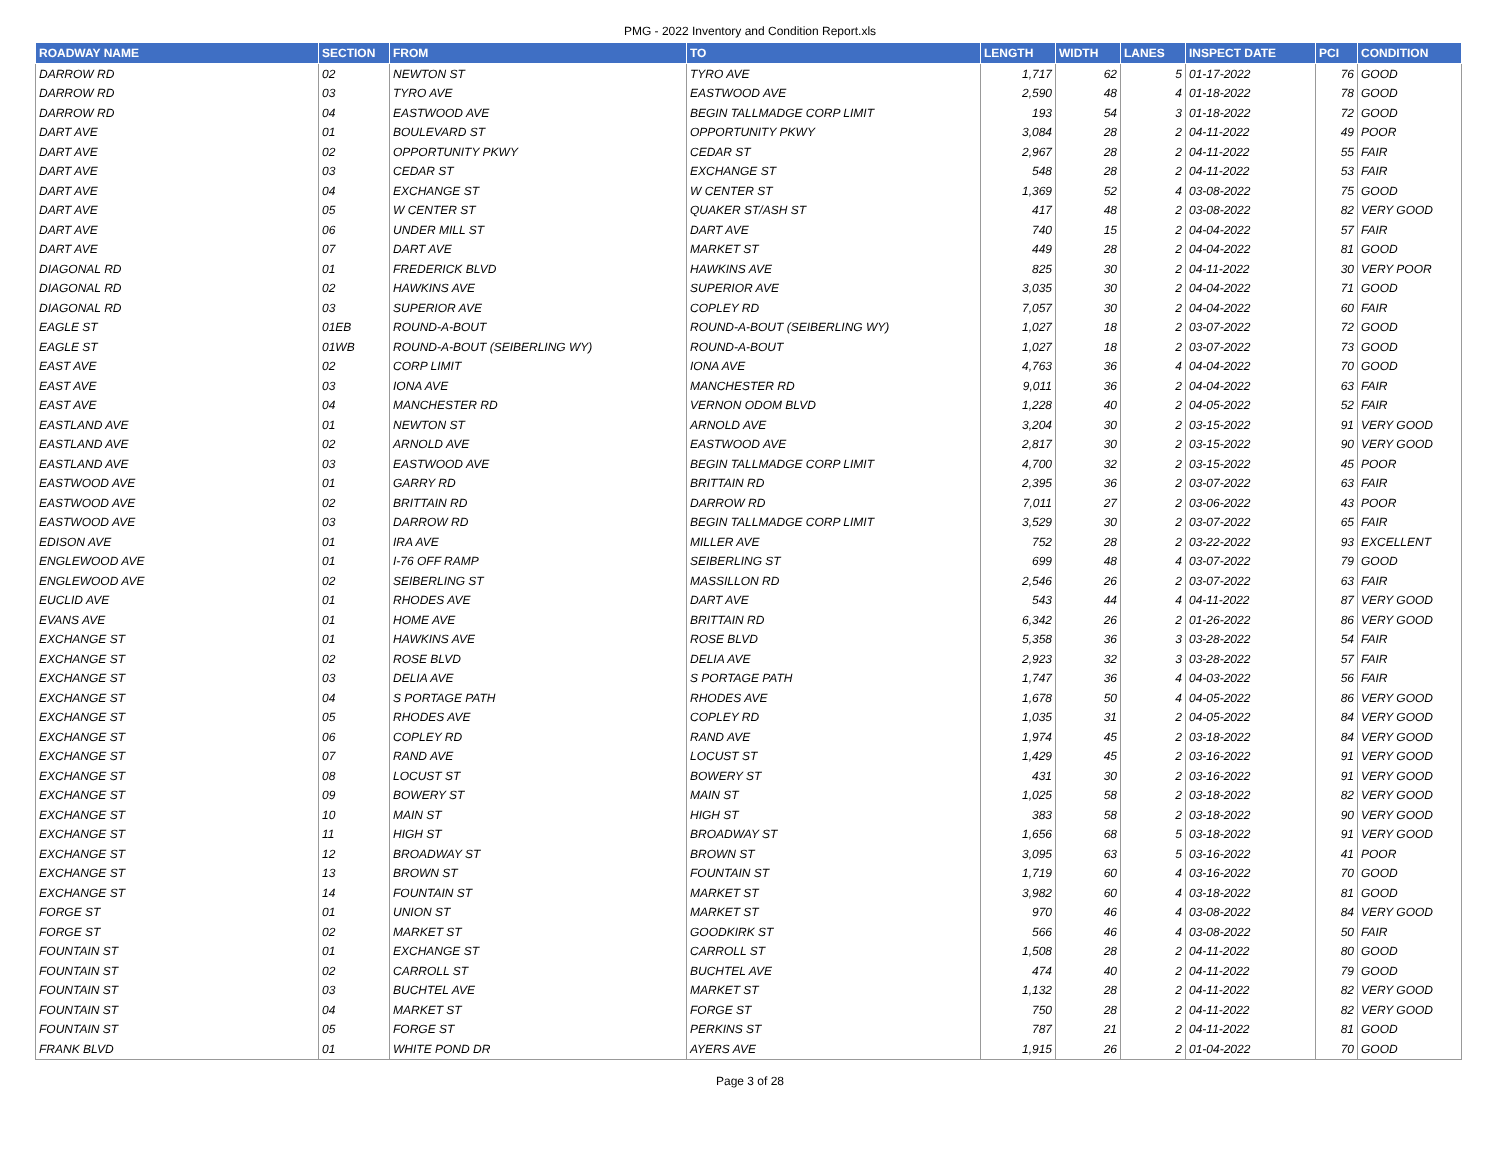PMG - 2022 Inventory and Condition Report.xls
| ROADWAY NAME | SECTION | FROM | TO | LENGTH | WIDTH | LANES | INSPECT DATE | PCI | CONDITION |
| --- | --- | --- | --- | --- | --- | --- | --- | --- | --- |
| DARROW RD | 02 | NEWTON ST | TYRO AVE | 1,717 | 62 | 5 | 01-17-2022 | 76 | GOOD |
| DARROW RD | 03 | TYRO AVE | EASTWOOD AVE | 2,590 | 48 | 4 | 01-18-2022 | 78 | GOOD |
| DARROW RD | 04 | EASTWOOD AVE | BEGIN TALLMADGE CORP LIMIT | 193 | 54 | 3 | 01-18-2022 | 72 | GOOD |
| DART AVE | 01 | BOULEVARD ST | OPPORTUNITY PKWY | 3,084 | 28 | 2 | 04-11-2022 | 49 | POOR |
| DART AVE | 02 | OPPORTUNITY PKWY | CEDAR ST | 2,967 | 28 | 2 | 04-11-2022 | 55 | FAIR |
| DART AVE | 03 | CEDAR ST | EXCHANGE ST | 548 | 28 | 2 | 04-11-2022 | 53 | FAIR |
| DART AVE | 04 | EXCHANGE ST | W CENTER ST | 1,369 | 52 | 4 | 03-08-2022 | 75 | GOOD |
| DART AVE | 05 | W CENTER ST | QUAKER ST/ASH ST | 417 | 48 | 2 | 03-08-2022 | 82 | VERY GOOD |
| DART AVE | 06 | UNDER MILL ST | DART AVE | 740 | 15 | 2 | 04-04-2022 | 57 | FAIR |
| DART AVE | 07 | DART AVE | MARKET ST | 449 | 28 | 2 | 04-04-2022 | 81 | GOOD |
| DIAGONAL RD | 01 | FREDERICK BLVD | HAWKINS AVE | 825 | 30 | 2 | 04-11-2022 | 30 | VERY POOR |
| DIAGONAL RD | 02 | HAWKINS AVE | SUPERIOR AVE | 3,035 | 30 | 2 | 04-04-2022 | 71 | GOOD |
| DIAGONAL RD | 03 | SUPERIOR AVE | COPLEY RD | 7,057 | 30 | 2 | 04-04-2022 | 60 | FAIR |
| EAGLE ST | 01EB | ROUND-A-BOUT | ROUND-A-BOUT (SEIBERLING WY) | 1,027 | 18 | 2 | 03-07-2022 | 72 | GOOD |
| EAGLE ST | 01WB | ROUND-A-BOUT (SEIBERLING WY) | ROUND-A-BOUT | 1,027 | 18 | 2 | 03-07-2022 | 73 | GOOD |
| EAST AVE | 02 | CORP LIMIT | IONA AVE | 4,763 | 36 | 4 | 04-04-2022 | 70 | GOOD |
| EAST AVE | 03 | IONA AVE | MANCHESTER RD | 9,011 | 36 | 2 | 04-04-2022 | 63 | FAIR |
| EAST AVE | 04 | MANCHESTER RD | VERNON ODOM BLVD | 1,228 | 40 | 2 | 04-05-2022 | 52 | FAIR |
| EASTLAND AVE | 01 | NEWTON ST | ARNOLD AVE | 3,204 | 30 | 2 | 03-15-2022 | 91 | VERY GOOD |
| EASTLAND AVE | 02 | ARNOLD AVE | EASTWOOD AVE | 2,817 | 30 | 2 | 03-15-2022 | 90 | VERY GOOD |
| EASTLAND AVE | 03 | EASTWOOD AVE | BEGIN TALLMADGE CORP LIMIT | 4,700 | 32 | 2 | 03-15-2022 | 45 | POOR |
| EASTWOOD AVE | 01 | GARRY RD | BRITTAIN RD | 2,395 | 36 | 2 | 03-07-2022 | 63 | FAIR |
| EASTWOOD AVE | 02 | BRITTAIN RD | DARROW RD | 7,011 | 27 | 2 | 03-06-2022 | 43 | POOR |
| EASTWOOD AVE | 03 | DARROW RD | BEGIN TALLMADGE CORP LIMIT | 3,529 | 30 | 2 | 03-07-2022 | 65 | FAIR |
| EDISON AVE | 01 | IRA AVE | MILLER AVE | 752 | 28 | 2 | 03-22-2022 | 93 | EXCELLENT |
| ENGLEWOOD AVE | 01 | I-76 OFF RAMP | SEIBERLING ST | 699 | 48 | 4 | 03-07-2022 | 79 | GOOD |
| ENGLEWOOD AVE | 02 | SEIBERLING ST | MASSILLON RD | 2,546 | 26 | 2 | 03-07-2022 | 63 | FAIR |
| EUCLID AVE | 01 | RHODES AVE | DART AVE | 543 | 44 | 4 | 04-11-2022 | 87 | VERY GOOD |
| EVANS AVE | 01 | HOME AVE | BRITTAIN RD | 6,342 | 26 | 2 | 01-26-2022 | 86 | VERY GOOD |
| EXCHANGE ST | 01 | HAWKINS AVE | ROSE BLVD | 5,358 | 36 | 3 | 03-28-2022 | 54 | FAIR |
| EXCHANGE ST | 02 | ROSE BLVD | DELIA AVE | 2,923 | 32 | 3 | 03-28-2022 | 57 | FAIR |
| EXCHANGE ST | 03 | DELIA AVE | S PORTAGE PATH | 1,747 | 36 | 4 | 04-03-2022 | 56 | FAIR |
| EXCHANGE ST | 04 | S PORTAGE PATH | RHODES AVE | 1,678 | 50 | 4 | 04-05-2022 | 86 | VERY GOOD |
| EXCHANGE ST | 05 | RHODES AVE | COPLEY RD | 1,035 | 31 | 2 | 04-05-2022 | 84 | VERY GOOD |
| EXCHANGE ST | 06 | COPLEY RD | RAND AVE | 1,974 | 45 | 2 | 03-18-2022 | 84 | VERY GOOD |
| EXCHANGE ST | 07 | RAND AVE | LOCUST ST | 1,429 | 45 | 2 | 03-16-2022 | 91 | VERY GOOD |
| EXCHANGE ST | 08 | LOCUST ST | BOWERY ST | 431 | 30 | 2 | 03-16-2022 | 91 | VERY GOOD |
| EXCHANGE ST | 09 | BOWERY ST | MAIN ST | 1,025 | 58 | 2 | 03-18-2022 | 82 | VERY GOOD |
| EXCHANGE ST | 10 | MAIN ST | HIGH ST | 383 | 58 | 2 | 03-18-2022 | 90 | VERY GOOD |
| EXCHANGE ST | 11 | HIGH ST | BROADWAY ST | 1,656 | 68 | 5 | 03-18-2022 | 91 | VERY GOOD |
| EXCHANGE ST | 12 | BROADWAY ST | BROWN ST | 3,095 | 63 | 5 | 03-16-2022 | 41 | POOR |
| EXCHANGE ST | 13 | BROWN ST | FOUNTAIN ST | 1,719 | 60 | 4 | 03-16-2022 | 70 | GOOD |
| EXCHANGE ST | 14 | FOUNTAIN ST | MARKET ST | 3,982 | 60 | 4 | 03-18-2022 | 81 | GOOD |
| FORGE ST | 01 | UNION ST | MARKET ST | 970 | 46 | 4 | 03-08-2022 | 84 | VERY GOOD |
| FORGE ST | 02 | MARKET ST | GOODKIRK ST | 566 | 46 | 4 | 03-08-2022 | 50 | FAIR |
| FOUNTAIN ST | 01 | EXCHANGE ST | CARROLL ST | 1,508 | 28 | 2 | 04-11-2022 | 80 | GOOD |
| FOUNTAIN ST | 02 | CARROLL ST | BUCHTEL AVE | 474 | 40 | 2 | 04-11-2022 | 79 | GOOD |
| FOUNTAIN ST | 03 | BUCHTEL AVE | MARKET ST | 1,132 | 28 | 2 | 04-11-2022 | 82 | VERY GOOD |
| FOUNTAIN ST | 04 | MARKET ST | FORGE ST | 750 | 28 | 2 | 04-11-2022 | 82 | VERY GOOD |
| FOUNTAIN ST | 05 | FORGE ST | PERKINS ST | 787 | 21 | 2 | 04-11-2022 | 81 | GOOD |
| FRANK BLVD | 01 | WHITE POND DR | AYERS AVE | 1,915 | 26 | 2 | 01-04-2022 | 70 | GOOD |
Page 3 of 28